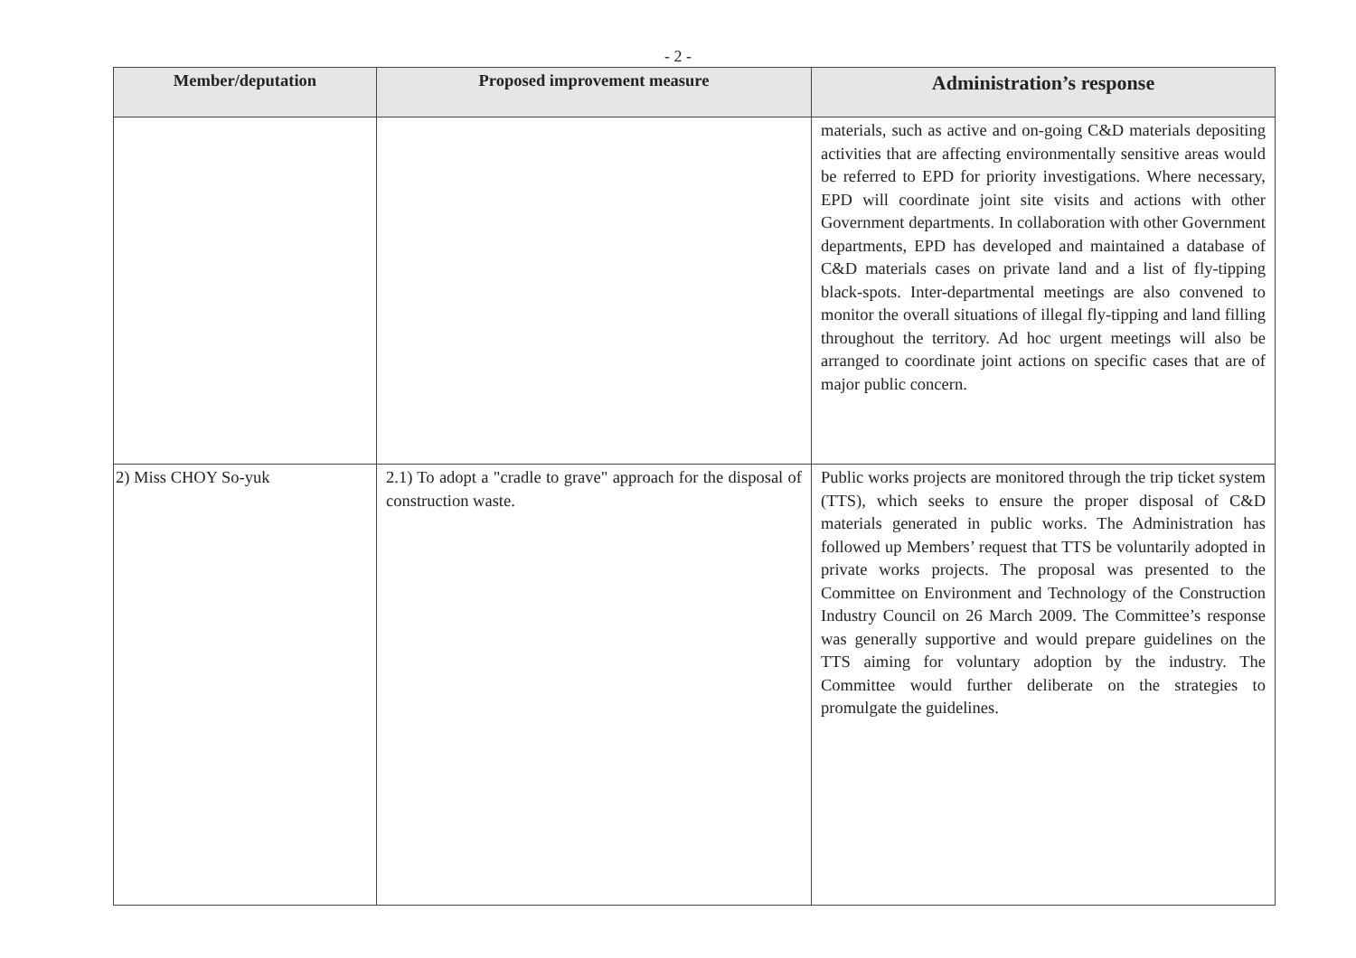- 2 -
| Member/deputation | Proposed improvement measure | Administration’s response |
| --- | --- | --- |
| | | materials, such as active and on-going C&D materials depositing activities that are affecting environmentally sensitive areas would be referred to EPD for priority investigations. Where necessary, EPD will coordinate joint site visits and actions with other Government departments. In collaboration with other Government departments, EPD has developed and maintained a database of C&D materials cases on private land and a list of fly-tipping black-spots. Inter-departmental meetings are also convened to monitor the overall situations of illegal fly-tipping and land filling throughout the territory. Ad hoc urgent meetings will also be arranged to coordinate joint actions on specific cases that are of major public concern. |
| 2) Miss CHOY So-yuk | 2.1) To adopt a "cradle to grave" approach for the disposal of construction waste. | Public works projects are monitored through the trip ticket system (TTS), which seeks to ensure the proper disposal of C&D materials generated in public works. The Administration has followed up Members’ request that TTS be voluntarily adopted in private works projects. The proposal was presented to the Committee on Environment and Technology of the Construction Industry Council on 26 March 2009. The Committee’s response was generally supportive and would prepare guidelines on the TTS aiming for voluntary adoption by the industry. The Committee would further deliberate on the strategies to promulgate the guidelines. |